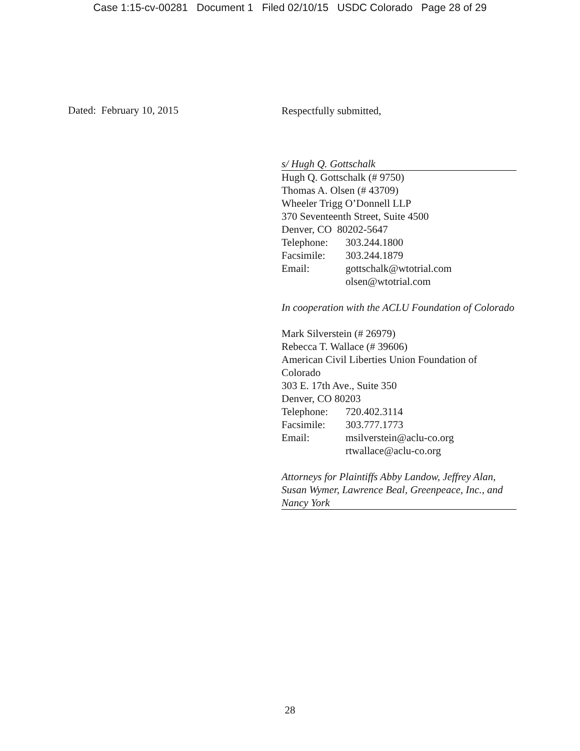Case 1:15-cv-00281 Document 1 Filed 02/10/15 USDC Colorado Page 28 of 29
Dated: February 10, 2015
Respectfully submitted,
s/ Hugh Q. Gottschalk
Hugh Q. Gottschalk (# 9750)
Thomas A. Olsen (# 43709)
Wheeler Trigg O’Donnell LLP
370 Seventeenth Street, Suite 4500
Denver, CO 80202-5647
Telephone: 303.244.1800
Facsimile: 303.244.1879
Email: gottschalk@wtotrial.com
olsen@wtotrial.com
In cooperation with the ACLU Foundation of Colorado
Mark Silverstein (# 26979)
Rebecca T. Wallace (# 39606)
American Civil Liberties Union Foundation of Colorado
303 E. 17th Ave., Suite 350
Denver, CO 80203
Telephone: 720.402.3114
Facsimile: 303.777.1773
Email: msilverstein@aclu-co.org
rtwallace@aclu-co.org
Attorneys for Plaintiffs Abby Landow, Jeffrey Alan, Susan Wymer, Lawrence Beal, Greenpeace, Inc., and Nancy York
28